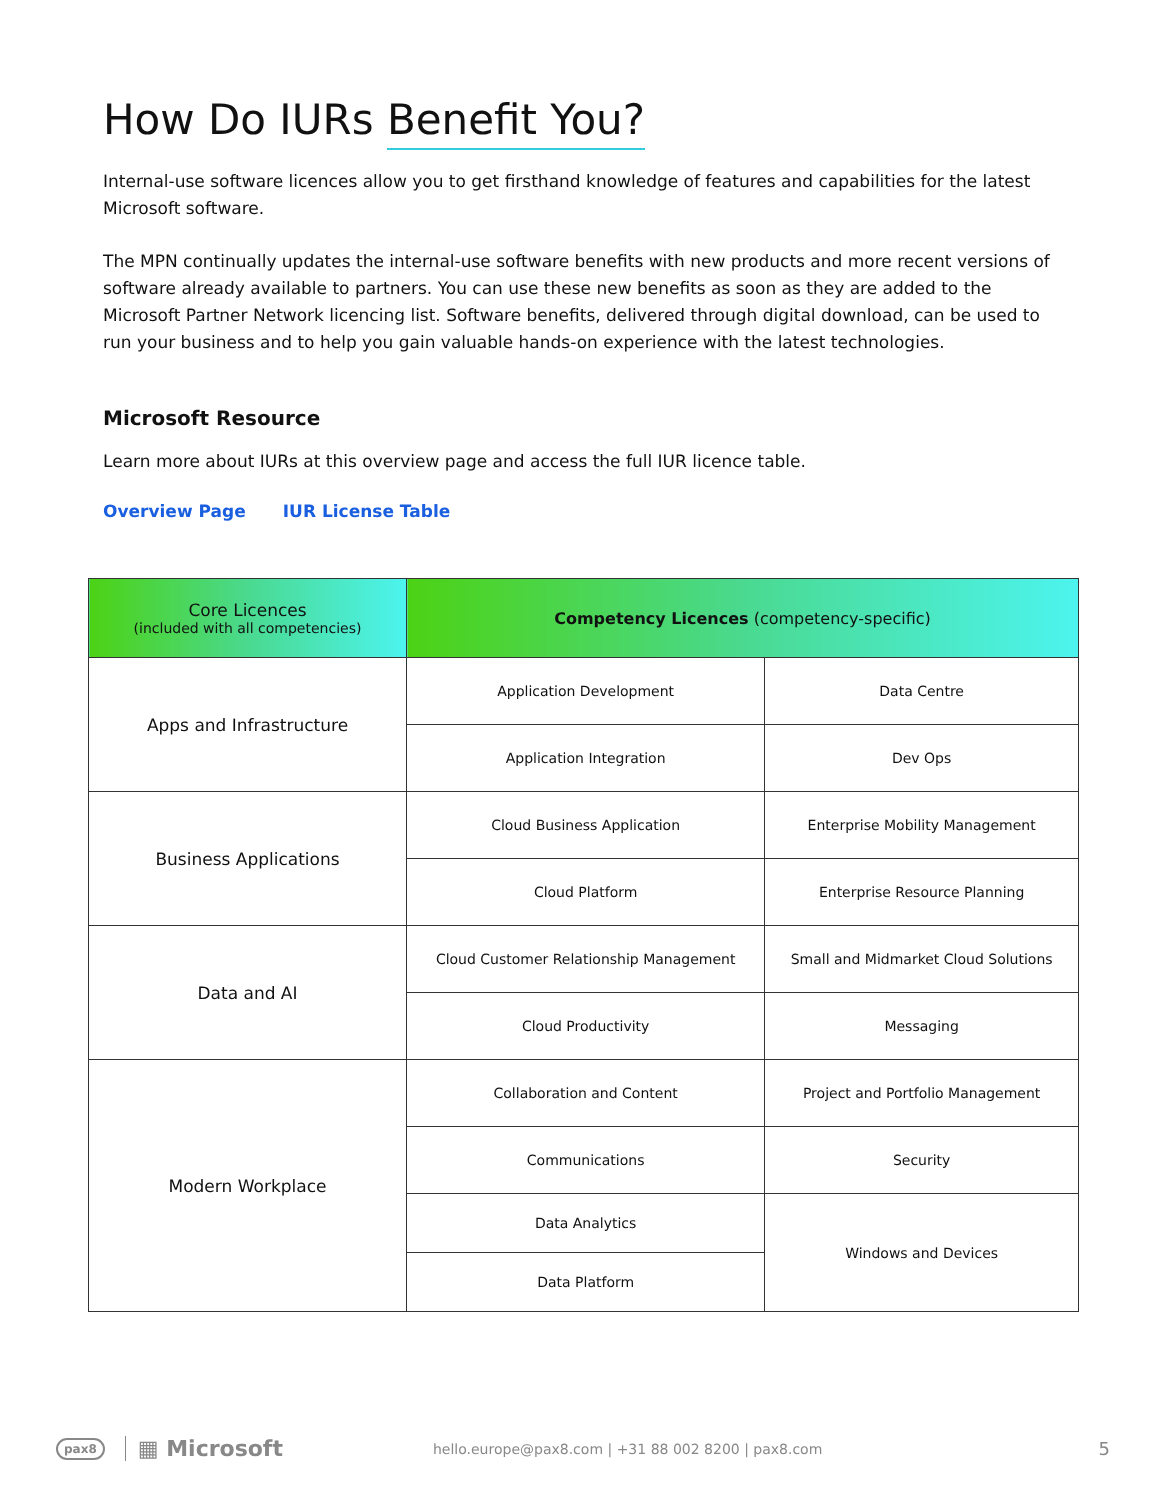How Do IURs Benefit You?
Internal-use software licences allow you to get firsthand knowledge of features and capabilities for the latest Microsoft software.
The MPN continually updates the internal-use software benefits with new products and more recent versions of software already available to partners. You can use these new benefits as soon as they are added to the Microsoft Partner Network licencing list. Software benefits, delivered through digital download, can be used to run your business and to help you gain valuable hands-on experience with the latest technologies.
Microsoft Resource
Learn more about IURs at this overview page and access the full IUR licence table.
Overview Page IUR License Table
| Core Licences (included with all competencies) | Competency Licences (competency-specific) | |
| --- | --- | --- |
| Apps and Infrastructure | Application Development | Data Centre |
| | Application Integration | Dev Ops |
| Business Applications | Cloud Business Application | Enterprise Mobility Management |
| | Cloud Platform | Enterprise Resource Planning |
| Data and AI | Cloud Customer Relationship Management | Small and Midmarket Cloud Solutions |
| | Cloud Productivity | Messaging |
| Modern Workplace | Collaboration and Content | Project and Portfolio Management |
| | Communications | Security |
| | Data Analytics | Windows and Devices |
| | Data Platform | |
pax8 ▦ Microsoft hello.europe@pax8.com | +31 88 002 8200 | pax8.com 5